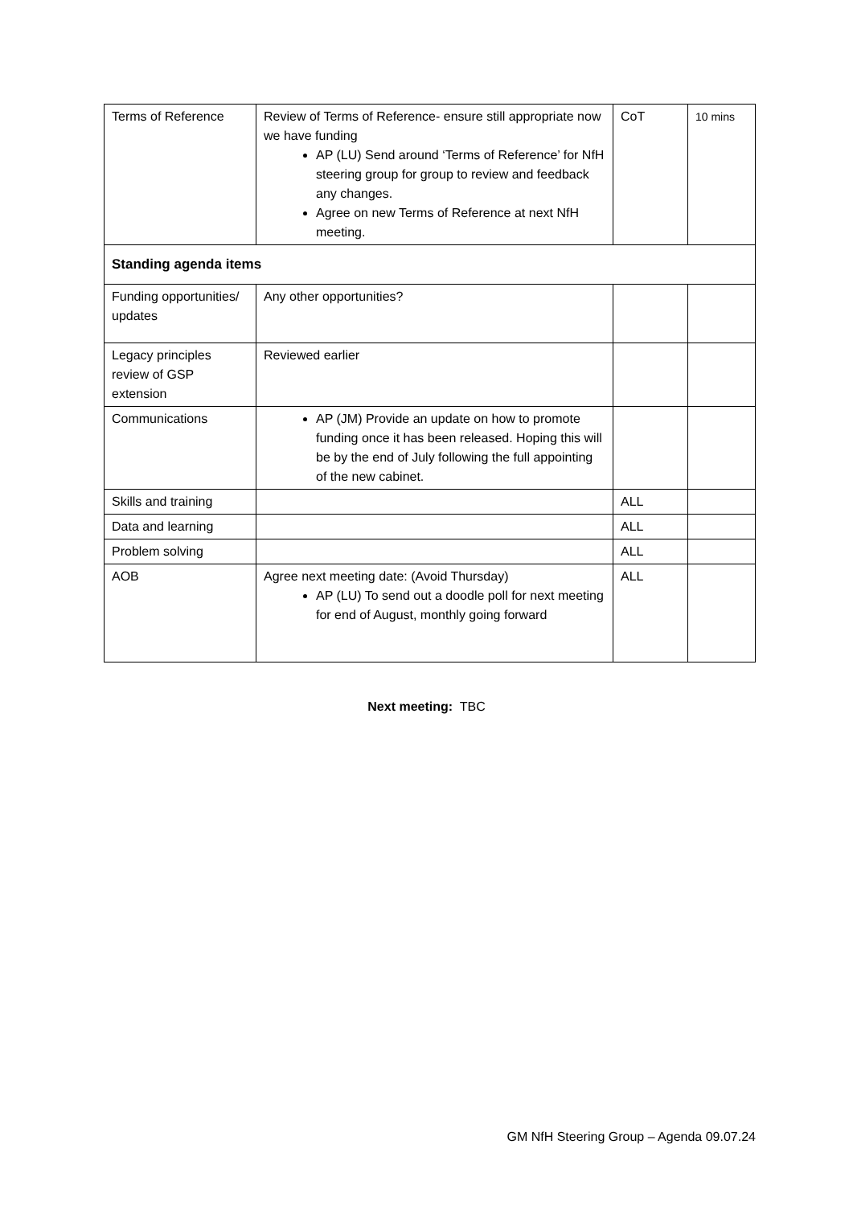| Terms of Reference | Review of Terms of Reference- ensure still appropriate now we have funding AP (LU) Send around ‘Terms of Reference’ for NfH steering group for group to review and feedback any changes. Agree on new Terms of Reference at next NfH meeting. | CoT | 10 mins |
| Standing agenda items | | | |
| Funding opportunities/ updates | Any other opportunities? | | |
| Legacy principles review of GSP extension | Reviewed earlier | | |
| Communications | AP (JM) Provide an update on how to promote funding once it has been released. Hoping this will be by the end of July following the full appointing of the new cabinet. | | |
| Skills and training | | ALL | |
| Data and learning | | ALL | |
| Problem solving | | ALL | |
| AOB | Agree next meeting date: (Avoid Thursday) AP (LU) To send out a doodle poll for next meeting for end of August, monthly going forward | ALL | |
Next meeting: TBC
GM NfH Steering Group – Agenda 09.07.24